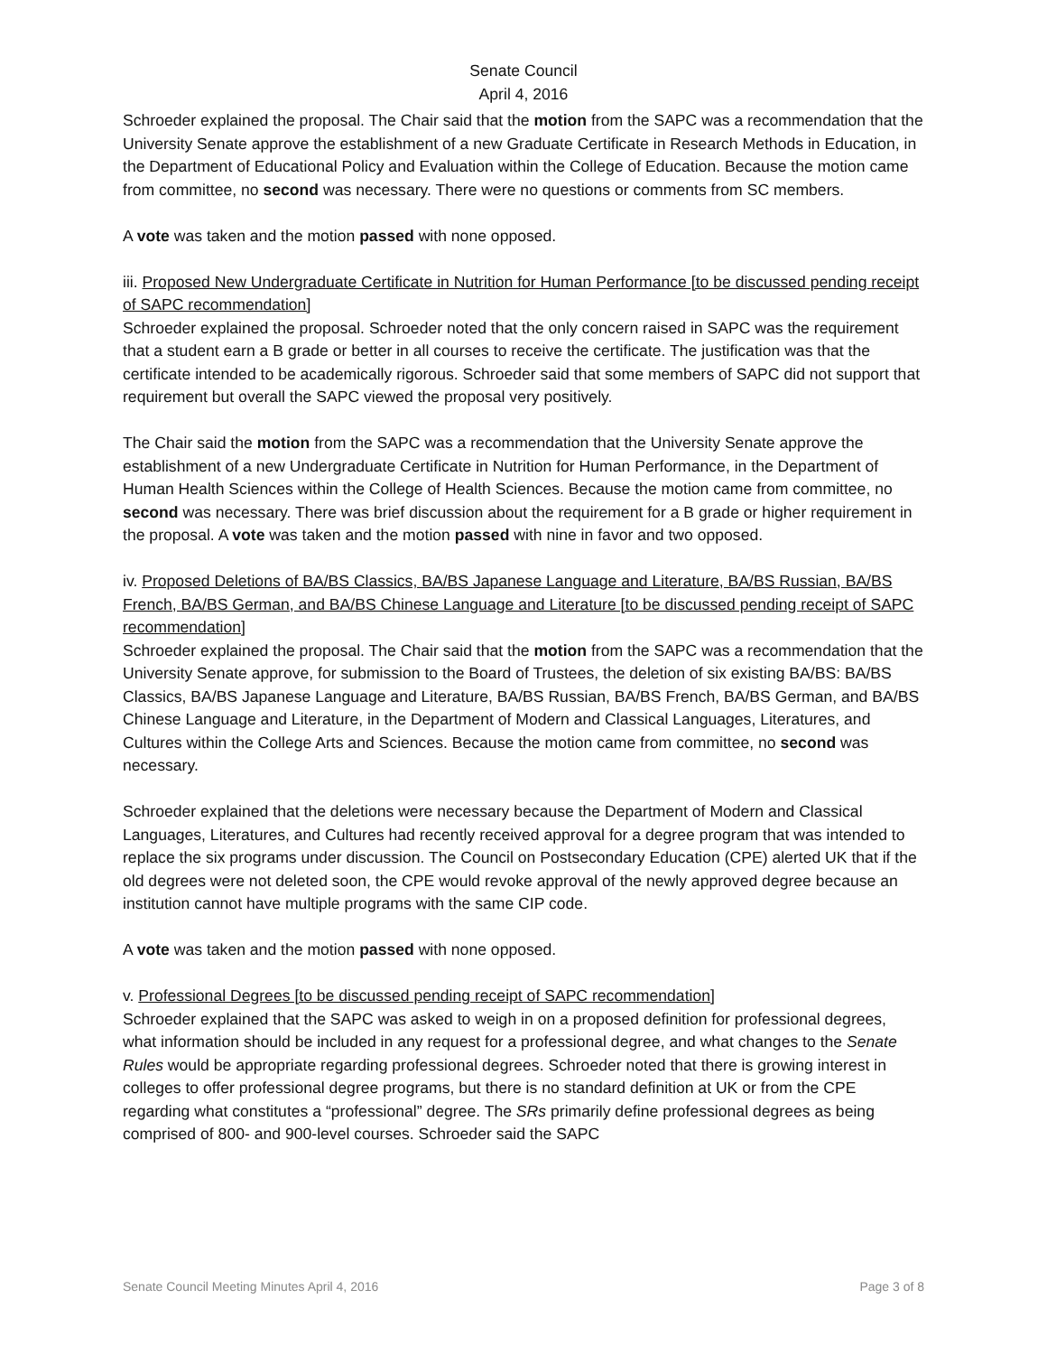Senate Council
April 4, 2016
Schroeder explained the proposal. The Chair said that the motion from the SAPC was a recommendation that the University Senate approve the establishment of a new Graduate Certificate in Research Methods in Education, in the Department of Educational Policy and Evaluation within the College of Education. Because the motion came from committee, no second was necessary. There were no questions or comments from SC members.
A vote was taken and the motion passed with none opposed.
iii. Proposed New Undergraduate Certificate in Nutrition for Human Performance [to be discussed pending receipt of SAPC recommendation]
Schroeder explained the proposal. Schroeder noted that the only concern raised in SAPC was the requirement that a student earn a B grade or better in all courses to receive the certificate. The justification was that the certificate intended to be academically rigorous. Schroeder said that some members of SAPC did not support that requirement but overall the SAPC viewed the proposal very positively.
The Chair said the motion from the SAPC was a recommendation that the University Senate approve the establishment of a new Undergraduate Certificate in Nutrition for Human Performance, in the Department of Human Health Sciences within the College of Health Sciences. Because the motion came from committee, no second was necessary. There was brief discussion about the requirement for a B grade or higher requirement in the proposal. A vote was taken and the motion passed with nine in favor and two opposed.
iv. Proposed Deletions of BA/BS Classics, BA/BS Japanese Language and Literature, BA/BS Russian, BA/BS French, BA/BS German, and BA/BS Chinese Language and Literature [to be discussed pending receipt of SAPC recommendation]
Schroeder explained the proposal. The Chair said that the motion from the SAPC was a recommendation that the University Senate approve, for submission to the Board of Trustees, the deletion of six existing BA/BS: BA/BS Classics, BA/BS Japanese Language and Literature, BA/BS Russian, BA/BS French, BA/BS German, and BA/BS Chinese Language and Literature, in the Department of Modern and Classical Languages, Literatures, and Cultures within the College Arts and Sciences. Because the motion came from committee, no second was necessary.
Schroeder explained that the deletions were necessary because the Department of Modern and Classical Languages, Literatures, and Cultures had recently received approval for a degree program that was intended to replace the six programs under discussion. The Council on Postsecondary Education (CPE) alerted UK that if the old degrees were not deleted soon, the CPE would revoke approval of the newly approved degree because an institution cannot have multiple programs with the same CIP code.
A vote was taken and the motion passed with none opposed.
v. Professional Degrees [to be discussed pending receipt of SAPC recommendation]
Schroeder explained that the SAPC was asked to weigh in on a proposed definition for professional degrees, what information should be included in any request for a professional degree, and what changes to the Senate Rules would be appropriate regarding professional degrees. Schroeder noted that there is growing interest in colleges to offer professional degree programs, but there is no standard definition at UK or from the CPE regarding what constitutes a “professional” degree. The SRs primarily define professional degrees as being comprised of 800- and 900-level courses. Schroeder said the SAPC
Senate Council Meeting Minutes April 4, 2016 Page 3 of 8